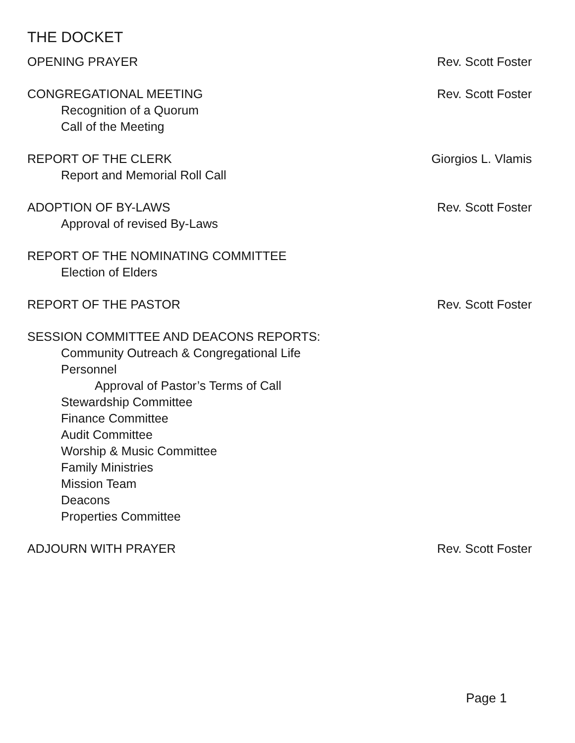THE DOCKET
OPENING PRAYER Rev. Scott Foster
CONGREGATIONAL MEETING Rev. Scott Foster
Recognition of a Quorum
Call of the Meeting
REPORT OF THE CLERK Giorgios L. Vlamis
Report and Memorial Roll Call
ADOPTION OF BY-LAWS Rev. Scott Foster
Approval of revised By-Laws
REPORT OF THE NOMINATING COMMITTEE
Election of Elders
REPORT OF THE PASTOR Rev. Scott Foster
SESSION COMMITTEE AND DEACONS REPORTS:
Community Outreach & Congregational Life
Personnel
Approval of Pastor’s Terms of Call
Stewardship Committee
Finance Committee
Audit Committee
Worship & Music Committee
Family Ministries
Mission Team
Deacons
Properties Committee
ADJOURN WITH PRAYER Rev. Scott Foster
Page 1